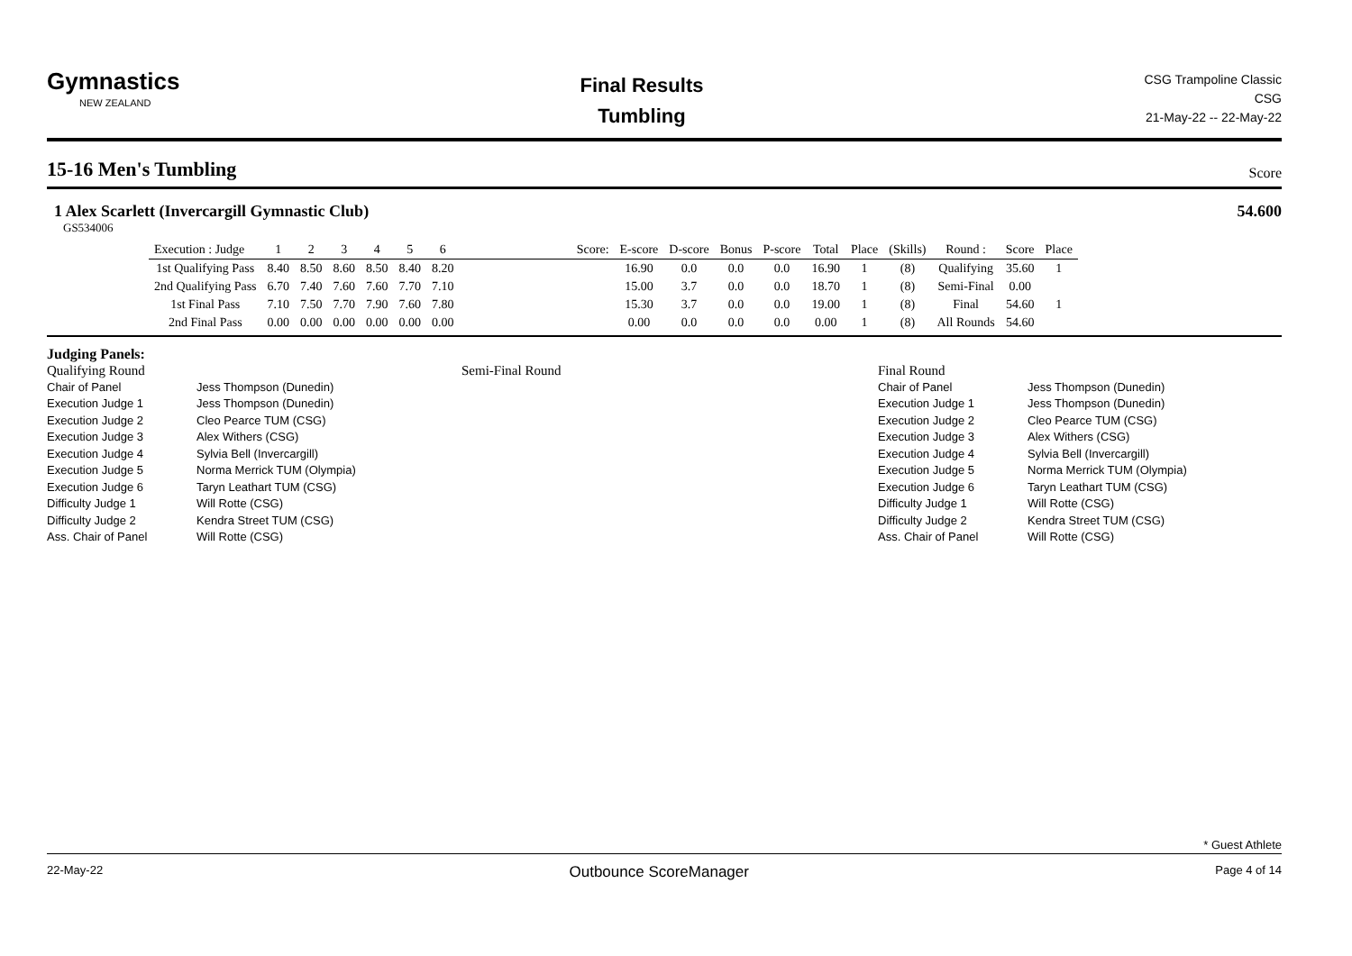Gymnastics
NEW ZEALAND
Final Results
Tumbling
CSG Trampoline Classic
CSG
21-May-22 -- 22-May-22
15-16 Men's Tumbling Score
1 Alex Scarlett (Invercargill Gymnastic Club)
54.600
GS534006
| Execution : Judge | 1 | 2 | 3 | 4 | 5 | 6 | Score: | E-score | D-score | Bonus | P-score | Total | Place | (Skills) | Round : | Score | Place |
| --- | --- | --- | --- | --- | --- | --- | --- | --- | --- | --- | --- | --- | --- | --- | --- | --- | --- |
| 1st Qualifying Pass | 8.40 | 8.50 | 8.60 | 8.50 | 8.40 | 8.20 | | 16.90 | 0.0 | 0.0 | 0.0 | 16.90 | 1 | (8) | Qualifying | 35.60 | 1 |
| 2nd Qualifying Pass | 6.70 | 7.40 | 7.60 | 7.60 | 7.70 | 7.10 | | 15.00 | 3.7 | 0.0 | 0.0 | 18.70 | 1 | (8) | Semi-Final | 0.00 | |
| 1st Final Pass | 7.10 | 7.50 | 7.70 | 7.90 | 7.60 | 7.80 | | 15.30 | 3.7 | 0.0 | 0.0 | 19.00 | 1 | (8) | Final | 54.60 | 1 |
| 2nd Final Pass | 0.00 | 0.00 | 0.00 | 0.00 | 0.00 | 0.00 | | 0.00 | 0.0 | 0.0 | 0.0 | 0.00 | 1 | (8) | All Rounds | 54.60 | |
Judging Panels:
Qualifying Round
Chair of Panel Jess Thompson (Dunedin)
Execution Judge 1 Jess Thompson (Dunedin)
Execution Judge 2 Cleo Pearce TUM (CSG)
Execution Judge 3 Alex Withers (CSG)
Execution Judge 4 Sylvia Bell (Invercargill)
Execution Judge 5 Norma Merrick TUM (Olympia)
Execution Judge 6 Taryn Leathart TUM (CSG)
Difficulty Judge 1 Will Rotte (CSG)
Difficulty Judge 2 Kendra Street TUM (CSG)
Ass. Chair of Panel Will Rotte (CSG)
Semi-Final Round Final Round
Chair of Panel Jess Thompson (Dunedin)
Execution Judge 1 Jess Thompson (Dunedin)
Execution Judge 2 Cleo Pearce TUM (CSG)
Execution Judge 3 Alex Withers (CSG)
Execution Judge 4 Sylvia Bell (Invercargill)
Execution Judge 5 Norma Merrick TUM (Olympia)
Execution Judge 6 Taryn Leathart TUM (CSG)
Difficulty Judge 1 Will Rotte (CSG)
Difficulty Judge 2 Kendra Street TUM (CSG)
Ass. Chair of Panel Will Rotte (CSG)
* Guest Athlete
22-May-22 Outbounce ScoreManager Page 4 of 14